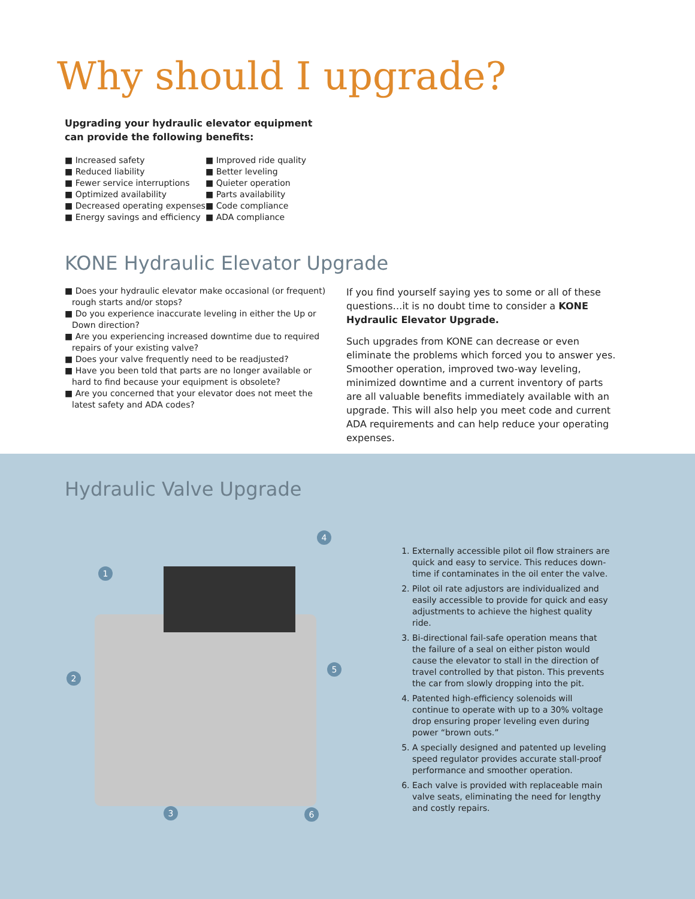Why should I upgrade?
Upgrading your hydraulic elevator equipment can provide the following benefits:
■ Increased safety
■ Reduced liability
■ Fewer service interruptions
■ Optimized availability
■ Decreased operating expenses
■ Energy savings and efficiency
■ Improved ride quality
■ Better leveling
■ Quieter operation
■ Parts availability
■ Code compliance
■ ADA compliance
KONE Hydraulic Elevator Upgrade
■ Does your hydraulic elevator make occasional (or frequent) rough starts and/or stops?
■ Do you experience inaccurate leveling in either the Up or Down direction?
■ Are you experiencing increased downtime due to required repairs of your existing valve?
■ Does your valve frequently need to be readjusted?
■ Have you been told that parts are no longer available or hard to find because your equipment is obsolete?
■ Are you concerned that your elevator does not meet the latest safety and ADA codes?
If you find yourself saying yes to some or all of these questions…it is no doubt time to consider a KONE Hydraulic Elevator Upgrade.
Such upgrades from KONE can decrease or even eliminate the problems which forced you to answer yes. Smoother operation, improved two-way leveling, minimized downtime and a current inventory of parts are all valuable benefits immediately available with an upgrade. This will also help you meet code and current ADA requirements and can help reduce your operating expenses.
Hydraulic Valve Upgrade
1
2
3
4
5
6
1. Externally accessible pilot oil flow strainers are quick and easy to service. This reduces down-time if contaminates in the oil enter the valve.
2. Pilot oil rate adjustors are individualized and easily accessible to provide for quick and easy adjustments to achieve the highest quality ride.
3. Bi-directional fail-safe operation means that the failure of a seal on either piston would cause the elevator to stall in the direction of travel controlled by that piston. This prevents the car from slowly dropping into the pit.
4. Patented high-efficiency solenoids will continue to operate with up to a 30% voltage drop ensuring proper leveling even during power “brown outs.”
5. A specially designed and patented up leveling speed regulator provides accurate stall-proof performance and smoother operation.
6. Each valve is provided with replaceable main valve seats, eliminating the need for lengthy and costly repairs.